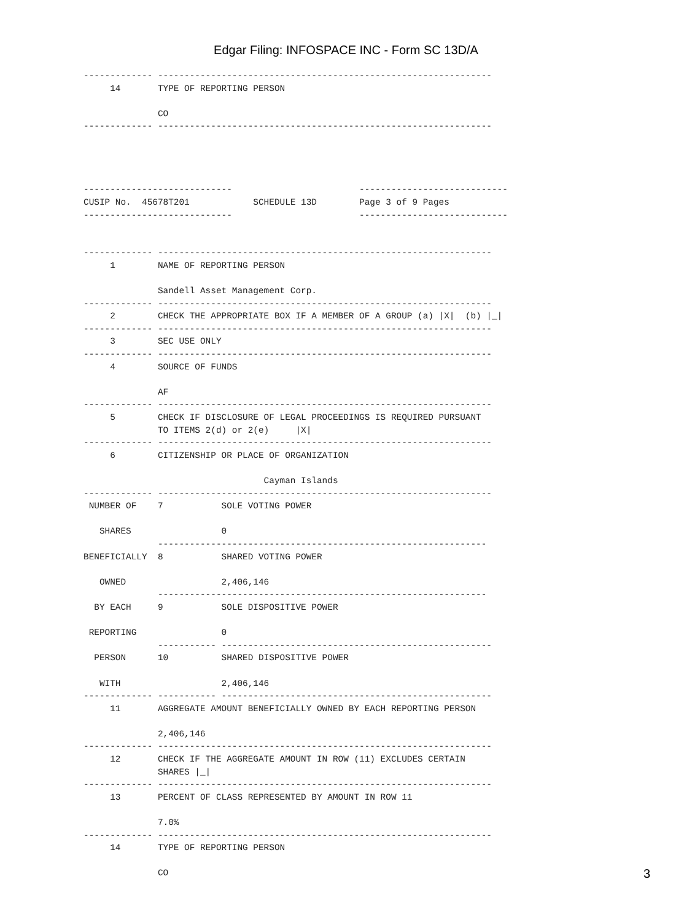Edgar Filing: INFOSPACE INC - Form SC 13D/A
------------- ---------------------------------------------------------------
     14       TYPE OF REPORTING PERSON

              CO
------------- ---------------------------------------------------------------




----------------------------                        ----------------------------
CUSIP No.  45678T201            SCHEDULE 13D        Page 3 of 9 Pages
----------------------------                        ----------------------------


------------- ---------------------------------------------------------------
     1        NAME OF REPORTING PERSON

              Sandell Asset Management Corp.
------------- ---------------------------------------------------------------
     2        CHECK THE APPROPRIATE BOX IF A MEMBER OF A GROUP (a) |X|  (b) |_|
------------- ---------------------------------------------------------------
     3        SEC USE ONLY
------------- ---------------------------------------------------------------
     4        SOURCE OF FUNDS

              AF
------------- ---------------------------------------------------------------
     5        CHECK IF DISCLOSURE OF LEGAL PROCEEDINGS IS REQUIRED PURSUANT
              TO ITEMS 2(d) or 2(e)     |X|
------------- ---------------------------------------------------------------
     6        CITIZENSHIP OR PLACE OF ORGANIZATION

                                  Cayman Islands
------------- ---------------------------------------------------------------
 NUMBER OF    7           SOLE VOTING POWER

   SHARES                 0
              --------------------------------------------------------------
BENEFICIALLY  8           SHARED VOTING POWER

   OWNED                  2,406,146
              --------------------------------------------------------------
  BY EACH     9           SOLE DISPOSITIVE POWER

 REPORTING                0
              ----------- ---------------------------------------------------
  PERSON      10          SHARED DISPOSITIVE POWER

   WITH                   2,406,146
------------- ----------- ---------------------------------------------------
     11       AGGREGATE AMOUNT BENEFICIALLY OWNED BY EACH REPORTING PERSON

              2,406,146
------------- ---------------------------------------------------------------
     12       CHECK IF THE AGGREGATE AMOUNT IN ROW (11) EXCLUDES CERTAIN
              SHARES |_|
------------- ---------------------------------------------------------------
     13       PERCENT OF CLASS REPRESENTED BY AMOUNT IN ROW 11

              7.0%
------------- ---------------------------------------------------------------
     14       TYPE OF REPORTING PERSON

              CO
3